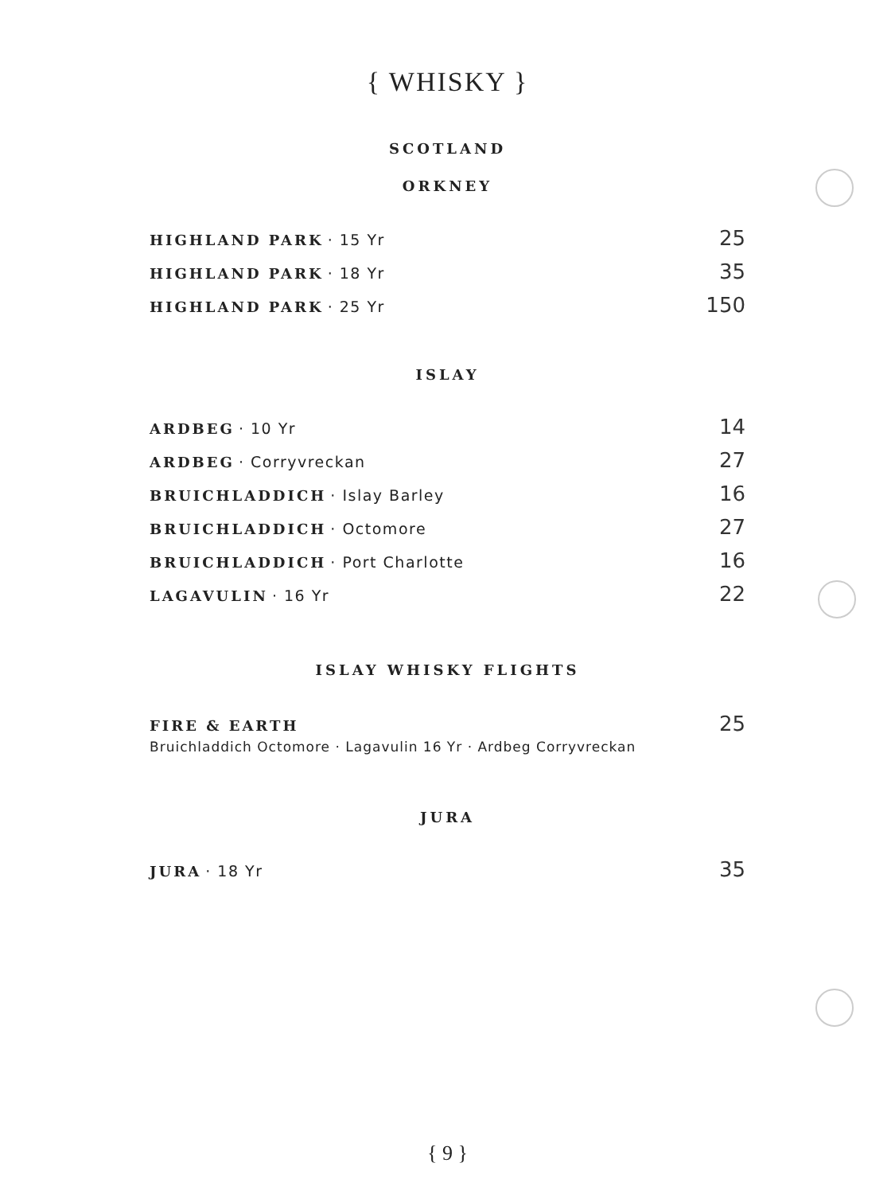{ WHISKY }
SCOTLAND
ORKNEY
HIGHLAND PARK · 15 Yr 25
HIGHLAND PARK · 18 Yr 35
HIGHLAND PARK · 25 Yr 150
ISLAY
ARDBEG · 10 Yr 14
ARDBEG · Corryvreckan 27
BRUICHLADDICH · Islay Barley 16
BRUICHLADDICH · Octomore 27
BRUICHLADDICH · Port Charlotte 16
LAGAVULIN · 16 Yr 22
ISLAY WHISKY FLIGHTS
FIRE & EARTH 25
Bruichladdich Octomore · Lagavulin 16 Yr · Ardbeg Corryvreckan
JURA
JURA · 18 Yr 35
{ 9 }